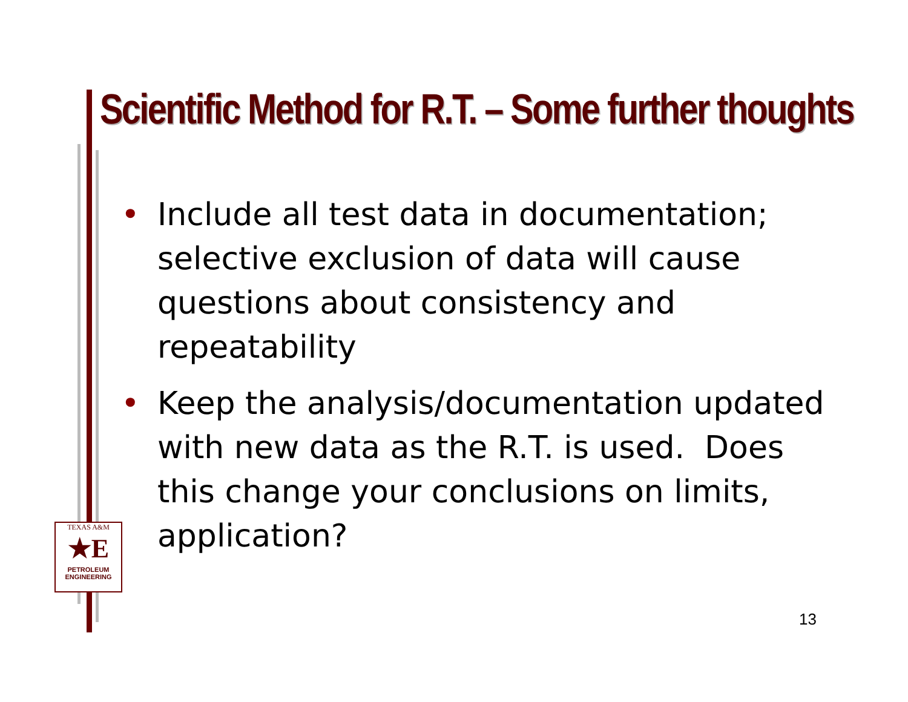Scientific Method for R.T. – Some further thoughts
• Include all test data in documentation; selective exclusion of data will cause questions about consistency and repeatability
• Keep the analysis/documentation updated with new data as the R.T. is used. Does this change your conclusions on limits, application?
TEXAS A&M
★E
PETROLEUM
ENGINEERING
13